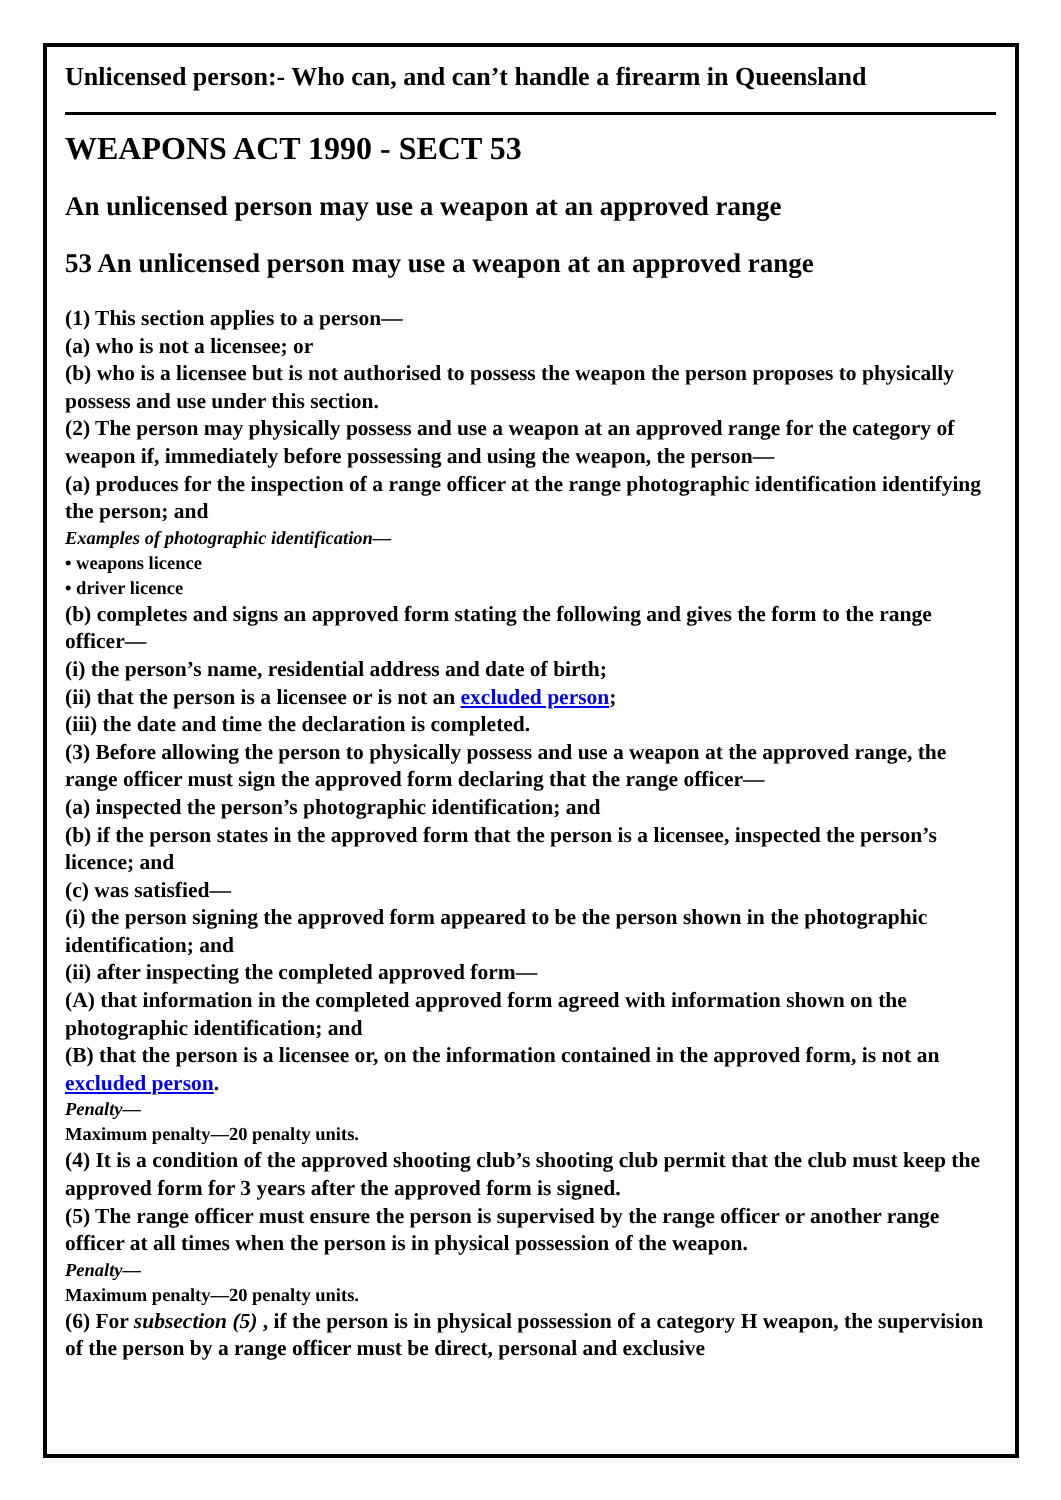Unlicensed person:- Who can, and can’t handle a firearm in Queensland
WEAPONS ACT 1990 - SECT 53
An unlicensed person may use a weapon at an approved range
53 An unlicensed person may use a weapon at an approved range
(1) This section applies to a person—
(a) who is not a licensee; or
(b) who is a licensee but is not authorised to possess the weapon the person proposes to physically possess and use under this section.
(2) The person may physically possess and use a weapon at an approved range for the category of weapon if, immediately before possessing and using the weapon, the person—
(a) produces for the inspection of a range officer at the range photographic identification identifying the person; and
Examples of photographic identification—
• weapons licence
• driver licence
(b) completes and signs an approved form stating the following and gives the form to the range officer—
(i) the person’s name, residential address and date of birth;
(ii) that the person is a licensee or is not an excluded person;
(iii) the date and time the declaration is completed.
(3) Before allowing the person to physically possess and use a weapon at the approved range, the range officer must sign the approved form declaring that the range officer—
(a) inspected the person’s photographic identification; and
(b) if the person states in the approved form that the person is a licensee, inspected the person’s licence; and
(c) was satisfied—
(i) the person signing the approved form appeared to be the person shown in the photographic identification; and
(ii) after inspecting the completed approved form—
(A) that information in the completed approved form agreed with information shown on the photographic identification; and
(B) that the person is a licensee or, on the information contained in the approved form, is not an excluded person.
Penalty—
Maximum penalty—20 penalty units.
(4) It is a condition of the approved shooting club’s shooting club permit that the club must keep the approved form for 3 years after the approved form is signed.
(5) The range officer must ensure the person is supervised by the range officer or another range officer at all times when the person is in physical possession of the weapon.
Penalty—
Maximum penalty—20 penalty units.
(6) For subsection (5) , if the person is in physical possession of a category H weapon, the supervision of the person by a range officer must be direct, personal and exclusive